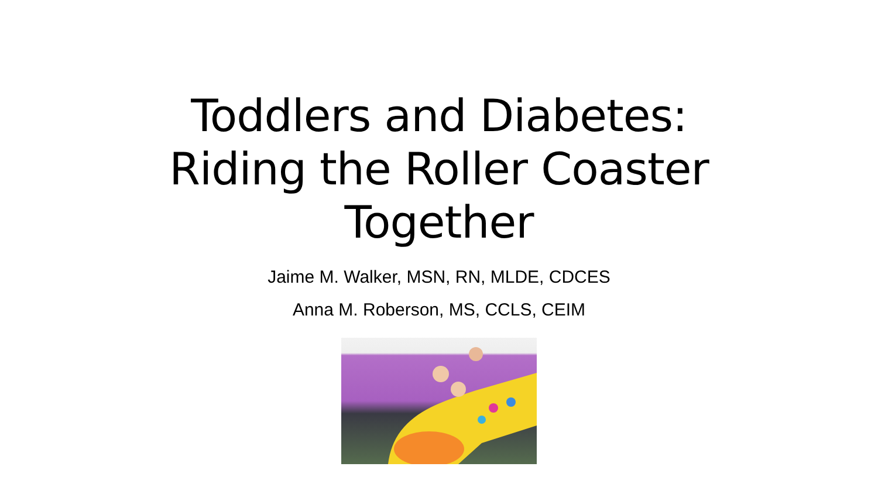Toddlers and Diabetes:
Riding the Roller Coaster
Together
Jaime M. Walker, MSN, RN, MLDE, CDCES
Anna M. Roberson, MS, CCLS, CEIM